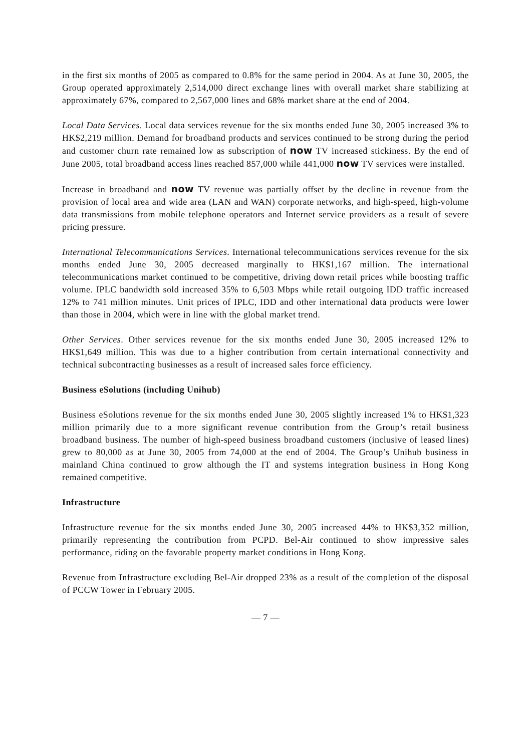in the first six months of 2005 as compared to 0.8% for the same period in 2004. As at June 30, 2005, the Group operated approximately 2,514,000 direct exchange lines with overall market share stabilizing at approximately 67%, compared to 2,567,000 lines and 68% market share at the end of 2004.
Local Data Services. Local data services revenue for the six months ended June 30, 2005 increased 3% to HK$2,219 million. Demand for broadband products and services continued to be strong during the period and customer churn rate remained low as subscription of now TV increased stickiness. By the end of June 2005, total broadband access lines reached 857,000 while 441,000 now TV services were installed.
Increase in broadband and now TV revenue was partially offset by the decline in revenue from the provision of local area and wide area (LAN and WAN) corporate networks, and high-speed, high-volume data transmissions from mobile telephone operators and Internet service providers as a result of severe pricing pressure.
International Telecommunications Services. International telecommunications services revenue for the six months ended June 30, 2005 decreased marginally to HK$1,167 million. The international telecommunications market continued to be competitive, driving down retail prices while boosting traffic volume. IPLC bandwidth sold increased 35% to 6,503 Mbps while retail outgoing IDD traffic increased 12% to 741 million minutes. Unit prices of IPLC, IDD and other international data products were lower than those in 2004, which were in line with the global market trend.
Other Services. Other services revenue for the six months ended June 30, 2005 increased 12% to HK$1,649 million. This was due to a higher contribution from certain international connectivity and technical subcontracting businesses as a result of increased sales force efficiency.
Business eSolutions (including Unihub)
Business eSolutions revenue for the six months ended June 30, 2005 slightly increased 1% to HK$1,323 million primarily due to a more significant revenue contribution from the Group’s retail business broadband business. The number of high-speed business broadband customers (inclusive of leased lines) grew to 80,000 as at June 30, 2005 from 74,000 at the end of 2004. The Group’s Unihub business in mainland China continued to grow although the IT and systems integration business in Hong Kong remained competitive.
Infrastructure
Infrastructure revenue for the six months ended June 30, 2005 increased 44% to HK$3,352 million, primarily representing the contribution from PCPD. Bel-Air continued to show impressive sales performance, riding on the favorable property market conditions in Hong Kong.
Revenue from Infrastructure excluding Bel-Air dropped 23% as a result of the completion of the disposal of PCCW Tower in February 2005.
— 7 —